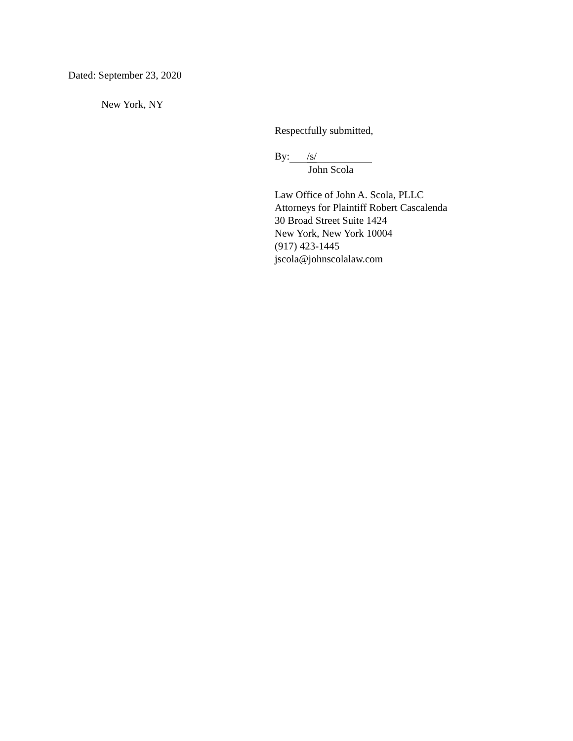Dated: September 23, 2020
New York, NY
Respectfully submitted,
By: /s/
John Scola
Law Office of John A. Scola, PLLC
Attorneys for Plaintiff Robert Cascalenda
30 Broad Street Suite 1424
New York, New York 10004
(917) 423-1445
jscola@johnscolalaw.com